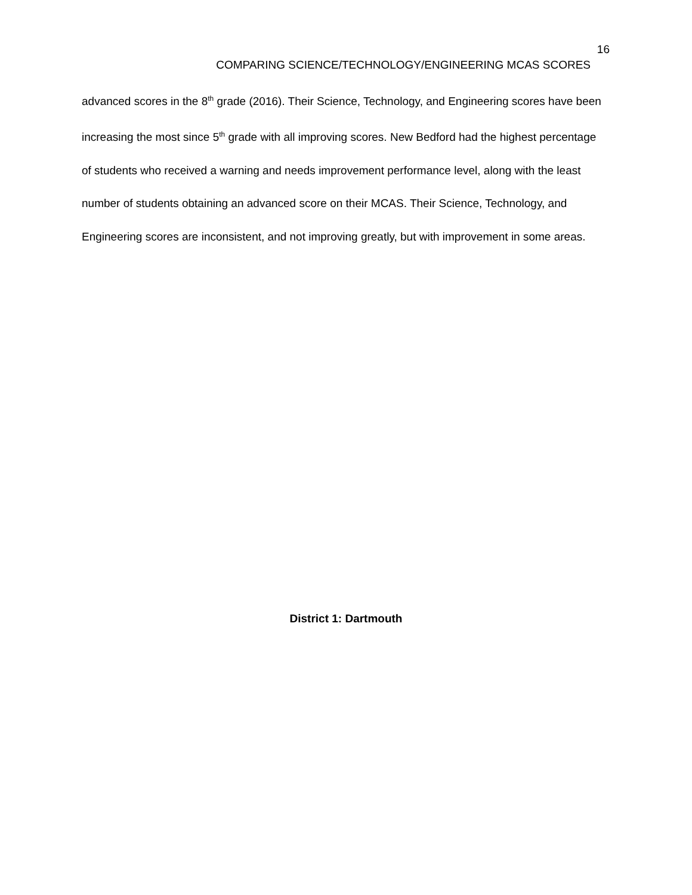16
COMPARING SCIENCE/TECHNOLOGY/ENGINEERING MCAS SCORES
advanced scores in the 8<sup>th</sup> grade (2016). Their Science, Technology, and Engineering scores have been increasing the most since 5<sup>th</sup> grade with all improving scores. New Bedford had the highest percentage of students who received a warning and needs improvement performance level, along with the least number of students obtaining an advanced score on their MCAS. Their Science, Technology, and Engineering scores are inconsistent, and not improving greatly, but with improvement in some areas.
District 1: Dartmouth